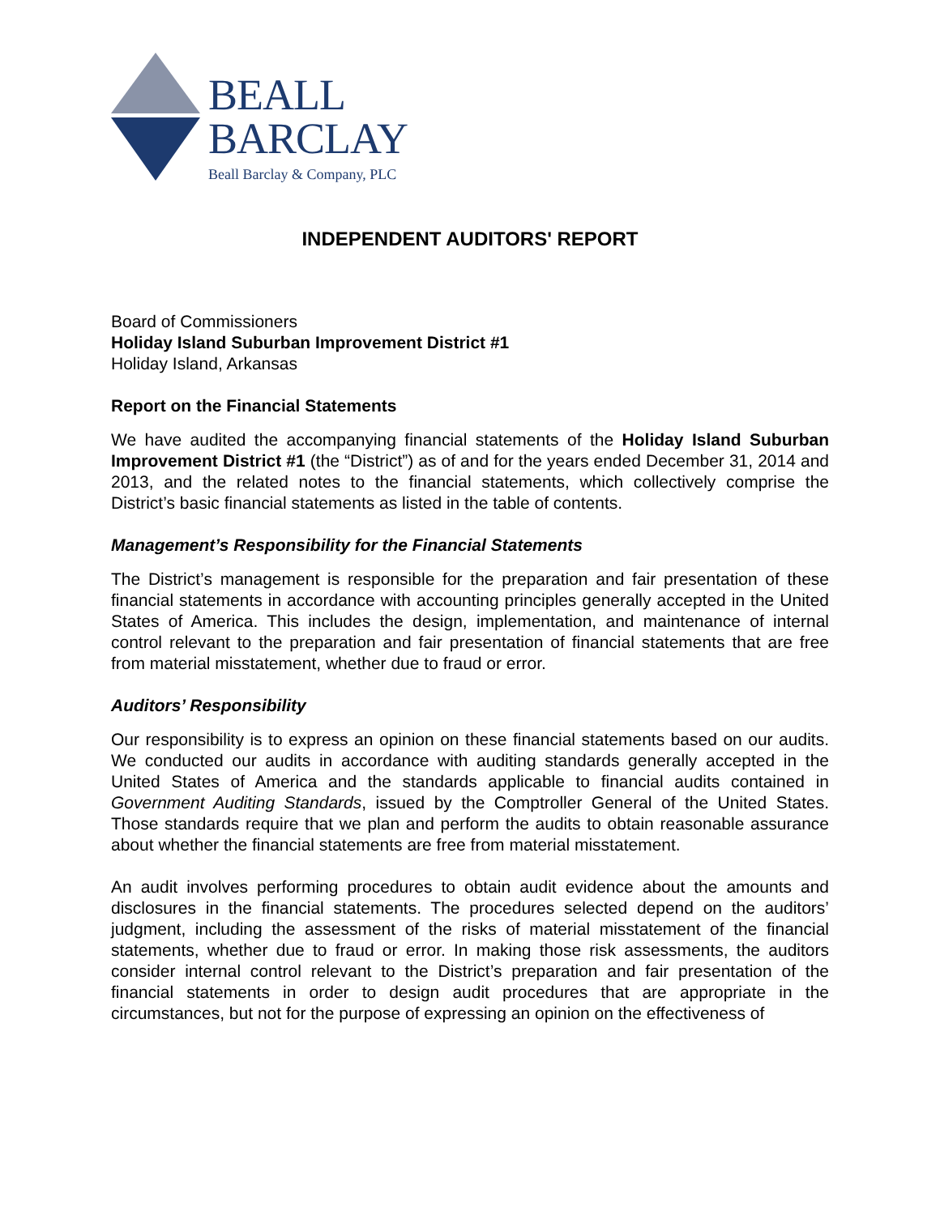BEALL
BARCLAY
Beall Barclay & Company, PLC
INDEPENDENT AUDITORS' REPORT
Board of Commissioners
Holiday Island Suburban Improvement District #1
Holiday Island, Arkansas
Report on the Financial Statements
We have audited the accompanying financial statements of the Holiday Island Suburban Improvement District #1 (the “District”) as of and for the years ended December 31, 2014 and 2013, and the related notes to the financial statements, which collectively comprise the District’s basic financial statements as listed in the table of contents.
Management’s Responsibility for the Financial Statements
The District’s management is responsible for the preparation and fair presentation of these financial statements in accordance with accounting principles generally accepted in the United States of America. This includes the design, implementation, and maintenance of internal control relevant to the preparation and fair presentation of financial statements that are free from material misstatement, whether due to fraud or error.
Auditors’ Responsibility
Our responsibility is to express an opinion on these financial statements based on our audits. We conducted our audits in accordance with auditing standards generally accepted in the United States of America and the standards applicable to financial audits contained in Government Auditing Standards, issued by the Comptroller General of the United States. Those standards require that we plan and perform the audits to obtain reasonable assurance about whether the financial statements are free from material misstatement.
An audit involves performing procedures to obtain audit evidence about the amounts and disclosures in the financial statements. The procedures selected depend on the auditors’ judgment, including the assessment of the risks of material misstatement of the financial statements, whether due to fraud or error. In making those risk assessments, the auditors consider internal control relevant to the District’s preparation and fair presentation of the financial statements in order to design audit procedures that are appropriate in the circumstances, but not for the purpose of expressing an opinion on the effectiveness of